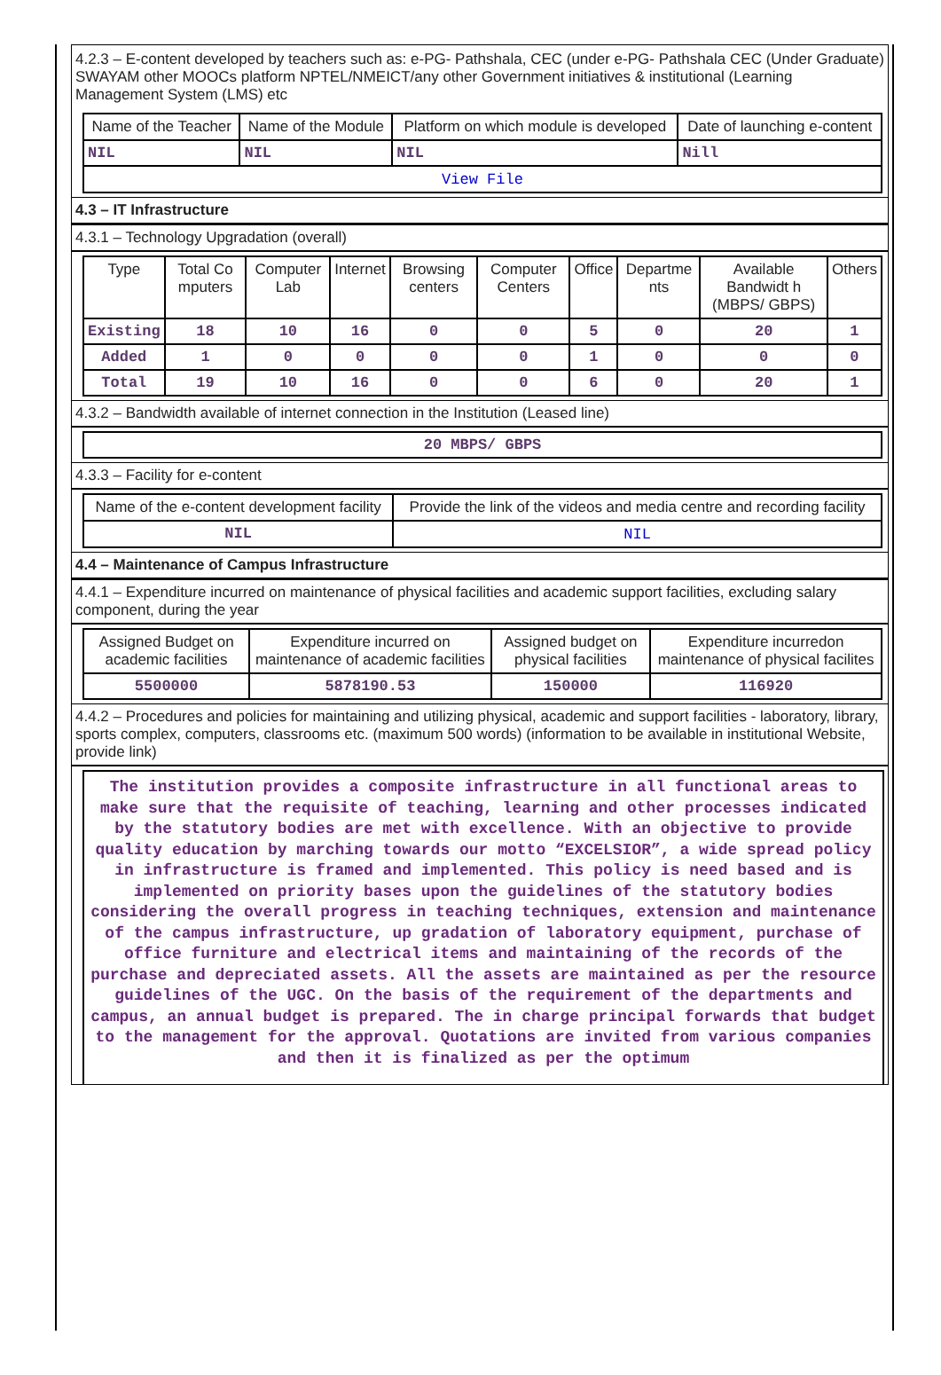4.2.3 – E-content developed by teachers such as: e-PG- Pathshala, CEC (under e-PG- Pathshala CEC (Under Graduate) SWAYAM other MOOCs platform NPTEL/NMEICT/any other Government initiatives & institutional (Learning Management System (LMS) etc
| Name of the Teacher | Name of the Module | Platform on which module is developed | Date of launching e-content |
| --- | --- | --- | --- |
| NIL | NIL | NIL | Nill |
| View File | | | |
4.3 – IT Infrastructure
4.3.1 – Technology Upgradation (overall)
| Type | Total Co mputers | Computer Lab | Internet | Browsing centers | Computer Centers | Office | Departme nts | Available Bandwidt h (MBPS/ GBPS) | Others |
| --- | --- | --- | --- | --- | --- | --- | --- | --- | --- |
| Existing | 18 | 10 | 16 | 0 | 0 | 5 | 0 | 20 | 1 |
| Added | 1 | 0 | 0 | 0 | 0 | 1 | 0 | 0 | 0 |
| Total | 19 | 10 | 16 | 0 | 0 | 6 | 0 | 20 | 1 |
4.3.2 – Bandwidth available of internet connection in the Institution (Leased line)
| 20 MBPS/ GBPS |
4.3.3 – Facility for e-content
| Name of the e-content development facility | Provide the link of the videos and media centre and recording facility |
| --- | --- |
| NIL | NIL |
4.4 – Maintenance of Campus Infrastructure
4.4.1 – Expenditure incurred on maintenance of physical facilities and academic support facilities, excluding salary component, during the year
| Assigned Budget on academic facilities | Expenditure incurred on maintenance of academic facilities | Assigned budget on physical facilities | Expenditure incurredon maintenance of physical facilites |
| --- | --- | --- | --- |
| 5500000 | 5878190.53 | 150000 | 116920 |
4.4.2 – Procedures and policies for maintaining and utilizing physical, academic and support facilities - laboratory, library, sports complex, computers, classrooms etc. (maximum 500 words) (information to be available in institutional Website, provide link)
The institution provides a composite infrastructure in all functional areas to make sure that the requisite of teaching, learning and other processes indicated by the statutory bodies are met with excellence. With an objective to provide quality education by marching towards our motto “EXCELSIOR”, a wide spread policy in infrastructure is framed and implemented. This policy is need based and is implemented on priority bases upon the guidelines of the statutory bodies considering the overall progress in teaching techniques, extension and maintenance of the campus infrastructure, up gradation of laboratory equipment, purchase of office furniture and electrical items and maintaining of the records of the purchase and depreciated assets. All the assets are maintained as per the resource guidelines of the UGC. On the basis of the requirement of the departments and campus, an annual budget is prepared. The in charge principal forwards that budget to the management for the approval. Quotations are invited from various companies and then it is finalized as per the optimum